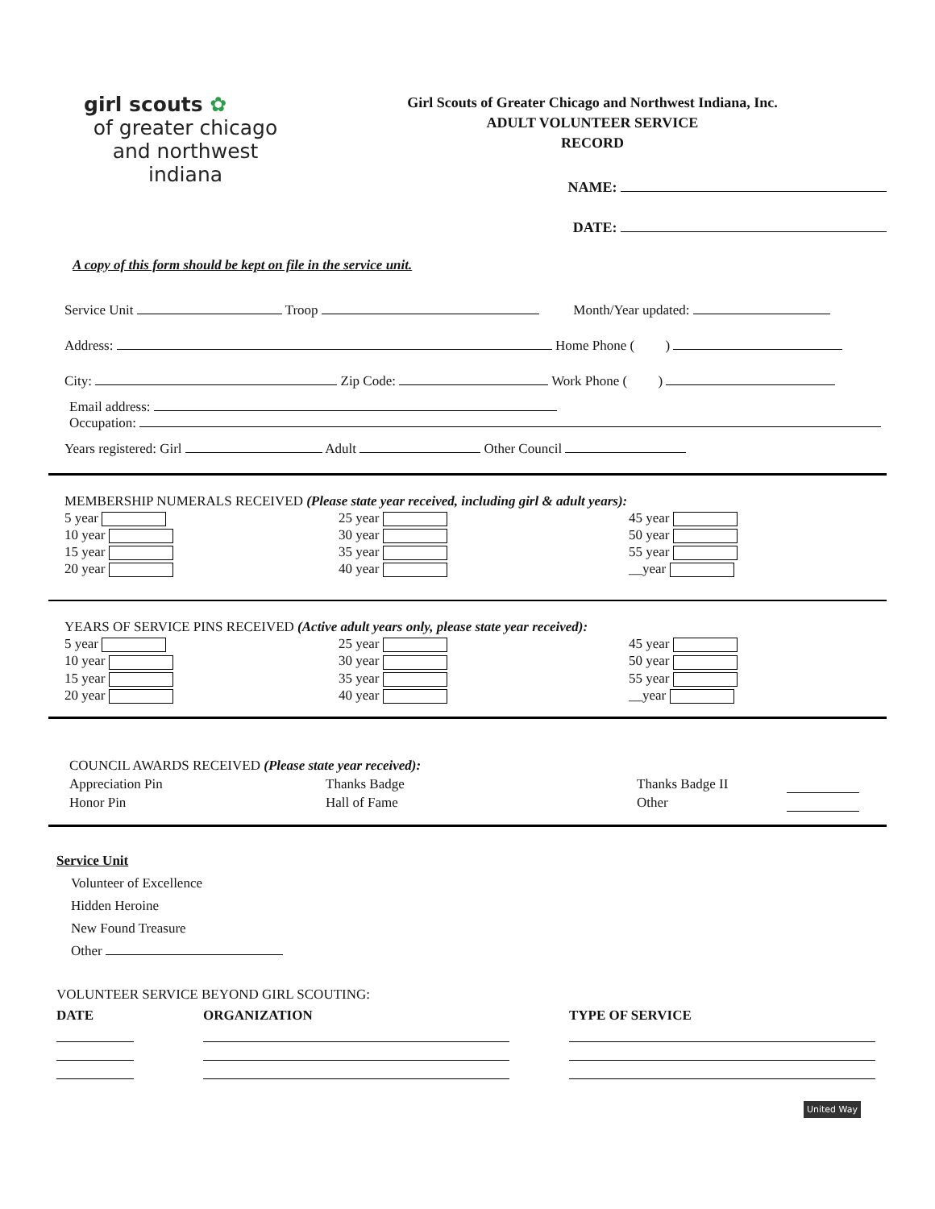girl scouts ✿
of greater chicago
and northwest
indiana
Girl Scouts of Greater Chicago and Northwest Indiana, Inc.
ADULT VOLUNTEER SERVICE
RECORD
NAME:
DATE:
A copy of this form should be kept on file in the service unit.
Service Unit Troop Month/Year updated:
Address: Home Phone ( )
City: Zip Code: Work Phone ( )
Email address:
Occupation:
Years registered: Girl Adult Other Council
MEMBERSHIP NUMERALS RECEIVED (Please state year received, including girl & adult years):
5 year
25 year
45 year
10 year
30 year
50 year
15 year
35 year
55 year
20 year
40 year
__year
YEARS OF SERVICE PINS RECEIVED (Active adult years only, please state year received):
5 year
25 year
45 year
10 year
30 year
50 year
15 year
35 year
55 year
20 year
40 year
__year
COUNCIL AWARDS RECEIVED (Please state year received):
Appreciation Pin
Thanks Badge
Thanks Badge II
Honor Pin
Hall of Fame
Other
Service Unit
Volunteer of Excellence
Hidden Heroine
New Found Treasure
Other
VOLUNTEER SERVICE BEYOND GIRL SCOUTING:
DATE ORGANIZATION TYPE OF SERVICE
United Way